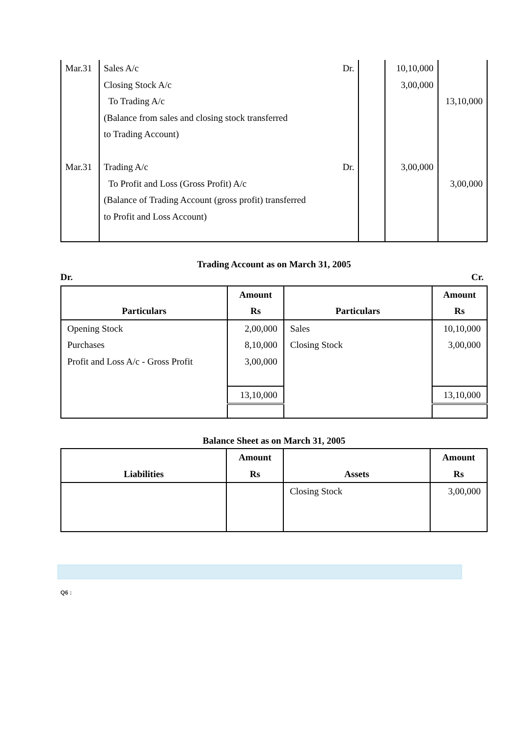| Mar.31 Mar.31 | Dr. Sales A/c Closing Stock A/c To Trading A/c (Balance from sales and closing stock transferred to Trading Account) Dr. Trading A/c To Profit and Loss (Gross Profit) A/c (Balance of Trading Account (gross profit) transferred to Profit and Loss Account) | | 10,10,000 3,00,000 3,00,000 | 13,10,000 3,00,000 |
Trading Account as on March 31, 2005
Dr. Cr.
| Particulars | Amount Rs | Particulars | Amount Rs |
| --- | --- | --- | --- |
| Opening Stock Purchases Profit and Loss A/c - Gross Profit | 2,00,000 8,10,000 3,00,000 | Sales Closing Stock | 10,10,000 3,00,000 |
| | 13,10,000 | | 13,10,000 |
Balance Sheet as on March 31, 2005
| Liabilities | Amount Rs | Assets | Amount Rs |
| --- | --- | --- | --- |
| | | Closing Stock | 3,00,000 |
Q6 :